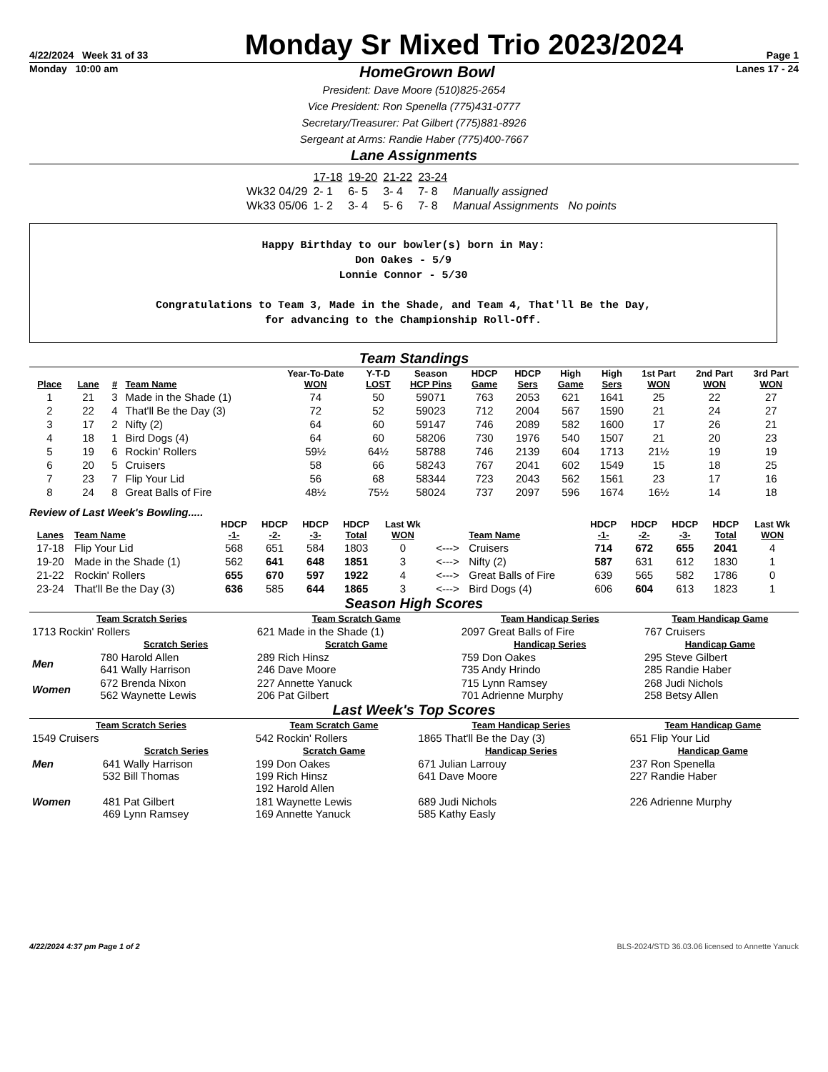4/22/2024 Week 31 of 33
Monday Sr Mixed Trio 2023/2024
Page 1
Monday 10:00 am
HomeGrown Bowl
Lanes 17 - 24
President: Dave Moore (510)825-2654
Vice President: Ron Spenella (775)431-0777
Secretary/Treasurer: Pat Gilbert (775)881-8926
Sergeant at Arms: Randie Haber (775)400-7667
Lane Assignments
| | 17-18 | 19-20 | 21-22 | 23-24 | |
| Wk32 04/29 | 2- 1 | 6- 5 | 3- 4 | 7- 8 | Manually assigned |
| Wk33 05/06 | 1- 2 | 3- 4 | 5- 6 | 7- 8 | Manual Assignments No points |
Happy Birthday to our bowler(s) born in May:
Don Oakes - 5/9
Lonnie Connor - 5/30
Congratulations to Team 3, Made in the Shade, and Team 4, That'll Be the Day,
for advancing to the Championship Roll-Off.
Team Standings
| Place | Lane | # | Team Name | Year-To-Date WON | Y-T-D LOST | Season HCP Pins | HDCP Game | HDCP Sers | High Game | High Sers | 1st Part WON | 2nd Part WON | 3rd Part WON |
| --- | --- | --- | --- | --- | --- | --- | --- | --- | --- | --- | --- | --- | --- |
| 1 | 21 | 3 | Made in the Shade (1) | 74 | 50 | 59071 | 763 | 2053 | 621 | 1641 | 25 | 22 | 27 |
| 2 | 22 | 4 | That'll Be the Day (3) | 72 | 52 | 59023 | 712 | 2004 | 567 | 1590 | 21 | 24 | 27 |
| 3 | 17 | 2 | Nifty (2) | 64 | 60 | 59147 | 746 | 2089 | 582 | 1600 | 17 | 26 | 21 |
| 4 | 18 | 1 | Bird Dogs (4) | 64 | 60 | 58206 | 730 | 1976 | 540 | 1507 | 21 | 20 | 23 |
| 5 | 19 | 6 | Rockin' Rollers | 59½ | 64½ | 58788 | 746 | 2139 | 604 | 1713 | 21½ | 19 | 19 |
| 6 | 20 | 5 | Cruisers | 58 | 66 | 58243 | 767 | 2041 | 602 | 1549 | 15 | 18 | 25 |
| 7 | 23 | 7 | Flip Your Lid | 56 | 68 | 58344 | 723 | 2043 | 562 | 1561 | 23 | 17 | 16 |
| 8 | 24 | 8 | Great Balls of Fire | 48½ | 75½ | 58024 | 737 | 2097 | 596 | 1674 | 16½ | 14 | 18 |
Review of Last Week's Bowling.....
| Lanes | Team Name | HDCP -1- | HDCP -2- | HDCP -3- | HDCP Total | Last Wk WON | | Team Name | HDCP -1- | HDCP -2- | HDCP -3- | HDCP Total | Last Wk WON |
| --- | --- | --- | --- | --- | --- | --- | --- | --- | --- | --- | --- | --- | --- |
| 17-18 | Flip Your Lid | 568 | 651 | 584 | 1803 | 0 | <---> | Cruisers | 714 | 672 | 655 | 2041 | 4 |
| 19-20 | Made in the Shade (1) | 562 | 641 | 648 | 1851 | 3 | <---> | Nifty (2) | 587 | 631 | 612 | 1830 | 1 |
| 21-22 | Rockin' Rollers | 655 | 670 | 597 | 1922 | 4 | <---> | Great Balls of Fire | 639 | 565 | 582 | 1786 | 0 |
| 23-24 | That'll Be the Day (3) | 636 | 585 | 644 | 1865 | 3 | <---> | Bird Dogs (4) | 606 | 604 | 613 | 1823 | 1 |
Season High Scores
| Team Scratch Series | | Team Scratch Game | Team Handicap Series | Team Handicap Game |
| --- | --- | --- | --- | --- |
| 1713 Rockin' Rollers | | 621 Made in the Shade (1) | 2097 Great Balls of Fire | 767 Cruisers |
| | Scratch Series | Scratch Game | Handicap Series | Handicap Game |
| Men | 780 Harold Allen 641 Wally Harrison | 289 Rich Hinsz 246 Dave Moore | 759 Don Oakes 735 Andy Hrindo | 295 Steve Gilbert 285 Randie Haber |
| Women | 672 Brenda Nixon 562 Waynette Lewis | 227 Annette Yanuck 206 Pat Gilbert | 715 Lynn Ramsey 701 Adrienne Murphy | 268 Judi Nichols 258 Betsy Allen |
Last Week's Top Scores
| Team Scratch Series | | Team Scratch Game | Team Handicap Series | Team Handicap Game |
| --- | --- | --- | --- | --- |
| 1549 Cruisers | | 542 Rockin' Rollers | 1865 That'll Be the Day (3) | 651 Flip Your Lid |
| | Scratch Series | Scratch Game | Handicap Series | Handicap Game |
| Men | 641 Wally Harrison 532 Bill Thomas | 199 Don Oakes 199 Rich Hinsz 192 Harold Allen | 671 Julian Larrouy 641 Dave Moore | 237 Ron Spenella 227 Randie Haber |
| Women | 481 Pat Gilbert 469 Lynn Ramsey | 181 Waynette Lewis 169 Annette Yanuck | 689 Judi Nichols 585 Kathy Easly | 226 Adrienne Murphy |
4/22/2024 4:37 pm Page 1 of 2 BLS-2024/STD 36.03.06 licensed to Annette Yanuck